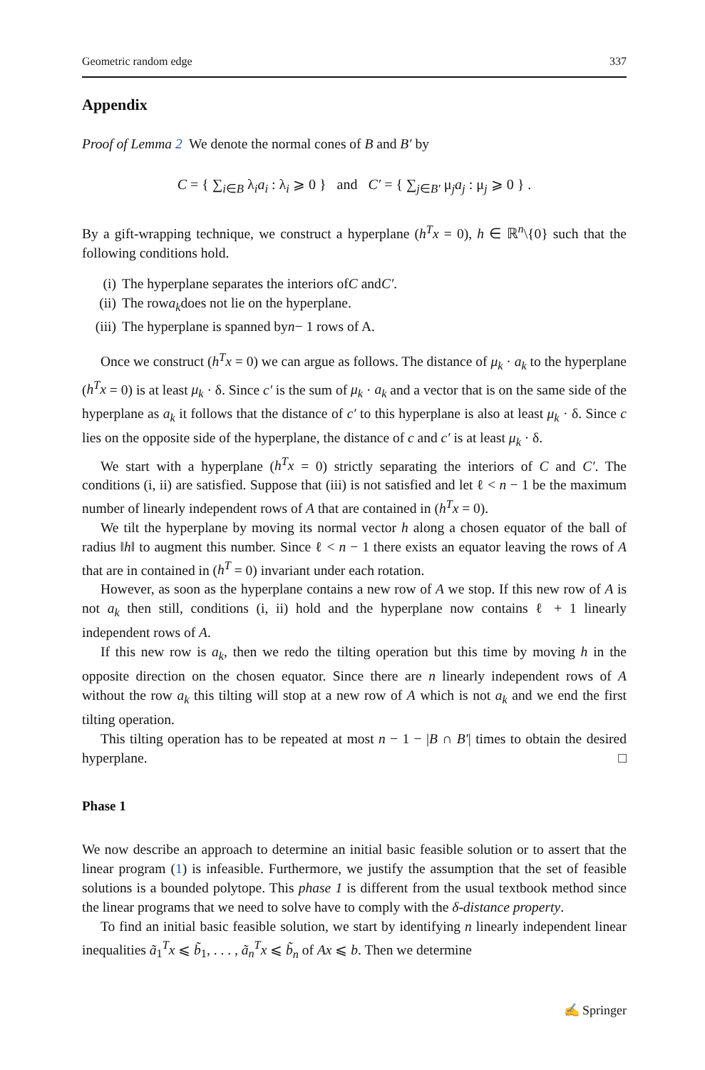Geometric random edge 337
Appendix
Proof of Lemma 2 We denote the normal cones of B and B′ by
C = { ∑<sub>i∈B</sub> λ<sub>i</sub>a<sub>i</sub> : λ<sub>i</sub> ⩾ 0 } and C′ = { ∑<sub>j∈B′</sub> μ<sub>j</sub>a<sub>j</sub> : μ<sub>j</sub> ⩾ 0 } .
By a gift-wrapping technique, we construct a hyperplane (h<sup>T</sup>x = 0), h ∈ ℝ<sup>n</sup>\{0} such that the following conditions hold.
(i) The hyperplane separates the interiors of C and C′.
(ii) The row a<sub>k</sub> does not lie on the hyperplane.
(iii) The hyperplane is spanned by n − 1 rows of A.
Once we construct (h<sup>T</sup>x = 0) we can argue as follows. The distance of μ<sub>k</sub> · a<sub>k</sub> to the hyperplane (h<sup>T</sup>x = 0) is at least μ<sub>k</sub> · δ. Since c′ is the sum of μ<sub>k</sub> · a<sub>k</sub> and a vector that is on the same side of the hyperplane as a<sub>k</sub> it follows that the distance of c′ to this hyperplane is also at least μ<sub>k</sub> · δ. Since c lies on the opposite side of the hyperplane, the distance of c and c′ is at least μ<sub>k</sub> · δ.
We start with a hyperplane (h<sup>T</sup>x = 0) strictly separating the interiors of C and C′. The conditions (i, ii) are satisfied. Suppose that (iii) is not satisfied and let ℓ < n − 1 be the maximum number of linearly independent rows of A that are contained in (h<sup>T</sup>x = 0).
We tilt the hyperplane by moving its normal vector h along a chosen equator of the ball of radius ‖h‖ to augment this number. Since ℓ < n − 1 there exists an equator leaving the rows of A that are in contained in (h<sup>T</sup> = 0) invariant under each rotation.
However, as soon as the hyperplane contains a new row of A we stop. If this new row of A is not a<sub>k</sub> then still, conditions (i, ii) hold and the hyperplane now contains ℓ + 1 linearly independent rows of A.
If this new row is a<sub>k</sub>, then we redo the tilting operation but this time by moving h in the opposite direction on the chosen equator. Since there are n linearly independent rows of A without the row a<sub>k</sub> this tilting will stop at a new row of A which is not a<sub>k</sub> and we end the first tilting operation.
This tilting operation has to be repeated at most n − 1 − |B ∩ B′| times to obtain the desired hyperplane. □
Phase 1
We now describe an approach to determine an initial basic feasible solution or to assert that the linear program (1) is infeasible. Furthermore, we justify the assumption that the set of feasible solutions is a bounded polytope. This phase 1 is different from the usual textbook method since the linear programs that we need to solve have to comply with the δ-distance property.
To find an initial basic feasible solution, we start by identifying n linearly independent linear inequalities ã<sub>1</sub><sup>T</sup>x ⩽ b̃<sub>1</sub>, . . . , ã<sub>n</sub><sup>T</sup>x ⩽ b̃<sub>n</sub> of Ax ⩽ b. Then we determine
✍ Springer